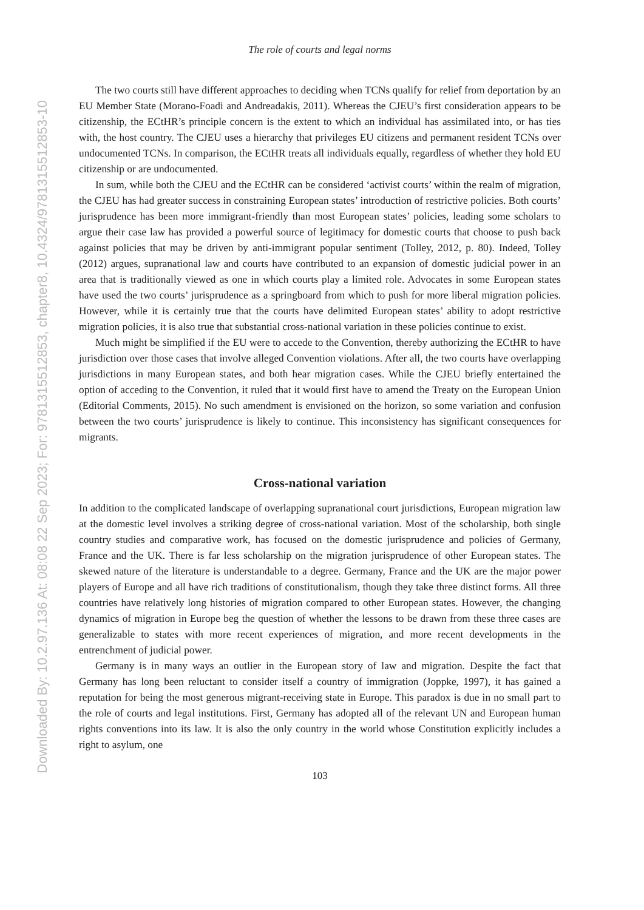Downloaded By: 10.2.97.136 At: 08:08 22 Sep 2023; For: 9781315512853, chapter8, 10.4324/9781315512853-10
The role of courts and legal norms
The two courts still have different approaches to deciding when TCNs qualify for relief from deportation by an EU Member State (Morano-Foadi and Andreadakis, 2011). Whereas the CJEU’s first consideration appears to be citizenship, the ECtHR’s principle concern is the extent to which an individual has assimilated into, or has ties with, the host country. The CJEU uses a hierarchy that privileges EU citizens and permanent resident TCNs over undocumented TCNs. In comparison, the ECtHR treats all individuals equally, regardless of whether they hold EU citizenship or are undocumented.
In sum, while both the CJEU and the ECtHR can be considered ‘activist courts’ within the realm of migration, the CJEU has had greater success in constraining European states’ introduction of restrictive policies. Both courts’ jurisprudence has been more immigrant-friendly than most European states’ policies, leading some scholars to argue their case law has provided a powerful source of legitimacy for domestic courts that choose to push back against policies that may be driven by anti-immigrant popular sentiment (Tolley, 2012, p. 80). Indeed, Tolley (2012) argues, supranational law and courts have contributed to an expansion of domestic judicial power in an area that is traditionally viewed as one in which courts play a limited role. Advocates in some European states have used the two courts’ jurisprudence as a springboard from which to push for more liberal migration policies. However, while it is certainly true that the courts have delimited European states’ ability to adopt restrictive migration policies, it is also true that substantial cross-national variation in these policies continue to exist.
Much might be simplified if the EU were to accede to the Convention, thereby authorizing the ECtHR to have jurisdiction over those cases that involve alleged Convention violations. After all, the two courts have overlapping jurisdictions in many European states, and both hear migration cases. While the CJEU briefly entertained the option of acceding to the Convention, it ruled that it would first have to amend the Treaty on the European Union (Editorial Comments, 2015). No such amendment is envisioned on the horizon, so some variation and confusion between the two courts’ jurisprudence is likely to continue. This inconsistency has significant consequences for migrants.
Cross-national variation
In addition to the complicated landscape of overlapping supranational court jurisdictions, European migration law at the domestic level involves a striking degree of cross-national variation. Most of the scholarship, both single country studies and comparative work, has focused on the domestic jurisprudence and policies of Germany, France and the UK. There is far less scholarship on the migration jurisprudence of other European states. The skewed nature of the literature is understandable to a degree. Germany, France and the UK are the major power players of Europe and all have rich traditions of constitutionalism, though they take three distinct forms. All three countries have relatively long histories of migration compared to other European states. However, the changing dynamics of migration in Europe beg the question of whether the lessons to be drawn from these three cases are generalizable to states with more recent experiences of migration, and more recent developments in the entrenchment of judicial power.
Germany is in many ways an outlier in the European story of law and migration. Despite the fact that Germany has long been reluctant to consider itself a country of immigration (Joppke, 1997), it has gained a reputation for being the most generous migrant-receiving state in Europe. This paradox is due in no small part to the role of courts and legal institutions. First, Germany has adopted all of the relevant UN and European human rights conventions into its law. It is also the only country in the world whose Constitution explicitly includes a right to asylum, one
103